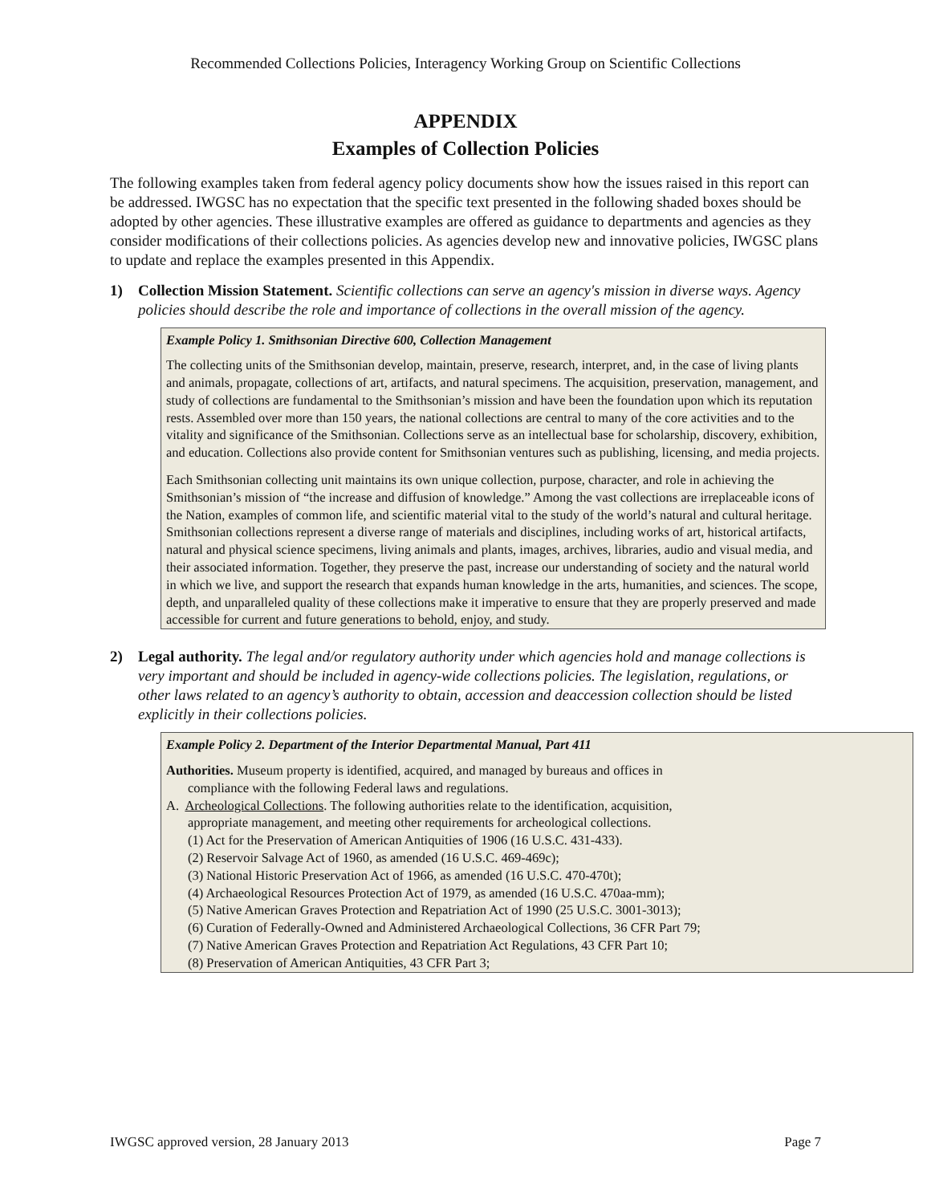Recommended Collections Policies, Interagency Working Group on Scientific Collections
APPENDIX
Examples of Collection Policies
The following examples taken from federal agency policy documents show how the issues raised in this report can be addressed. IWGSC has no expectation that the specific text presented in the following shaded boxes should be adopted by other agencies. These illustrative examples are offered as guidance to departments and agencies as they consider modifications of their collections policies. As agencies develop new and innovative policies, IWGSC plans to update and replace the examples presented in this Appendix.
1) Collection Mission Statement. Scientific collections can serve an agency's mission in diverse ways. Agency policies should describe the role and importance of collections in the overall mission of the agency.
Example Policy 1. Smithsonian Directive 600, Collection Management
The collecting units of the Smithsonian develop, maintain, preserve, research, interpret, and, in the case of living plants and animals, propagate, collections of art, artifacts, and natural specimens. The acquisition, preservation, management, and study of collections are fundamental to the Smithsonian’s mission and have been the foundation upon which its reputation rests. Assembled over more than 150 years, the national collections are central to many of the core activities and to the vitality and significance of the Smithsonian. Collections serve as an intellectual base for scholarship, discovery, exhibition, and education. Collections also provide content for Smithsonian ventures such as publishing, licensing, and media projects.
Each Smithsonian collecting unit maintains its own unique collection, purpose, character, and role in achieving the Smithsonian’s mission of “the increase and diffusion of knowledge.” Among the vast collections are irreplaceable icons of the Nation, examples of common life, and scientific material vital to the study of the world’s natural and cultural heritage. Smithsonian collections represent a diverse range of materials and disciplines, including works of art, historical artifacts, natural and physical science specimens, living animals and plants, images, archives, libraries, audio and visual media, and their associated information. Together, they preserve the past, increase our understanding of society and the natural world in which we live, and support the research that expands human knowledge in the arts, humanities, and sciences. The scope, depth, and unparalleled quality of these collections make it imperative to ensure that they are properly preserved and made accessible for current and future generations to behold, enjoy, and study.
2) Legal authority. The legal and/or regulatory authority under which agencies hold and manage collections is very important and should be included in agency-wide collections policies. The legislation, regulations, or other laws related to an agency’s authority to obtain, accession and deaccession collection should be listed explicitly in their collections policies.
Example Policy 2. Department of the Interior Departmental Manual, Part 411
Authorities. Museum property is identified, acquired, and managed by bureaus and offices in
compliance with the following Federal laws and regulations.
A. Archeological Collections. The following authorities relate to the identification, acquisition,
appropriate management, and meeting other requirements for archeological collections.
(1) Act for the Preservation of American Antiquities of 1906 (16 U.S.C. 431-433).
(2) Reservoir Salvage Act of 1960, as amended (16 U.S.C. 469-469c);
(3) National Historic Preservation Act of 1966, as amended (16 U.S.C. 470-470t);
(4) Archaeological Resources Protection Act of 1979, as amended (16 U.S.C. 470aa-mm);
(5) Native American Graves Protection and Repatriation Act of 1990 (25 U.S.C. 3001-3013);
(6) Curation of Federally-Owned and Administered Archaeological Collections, 36 CFR Part 79;
(7) Native American Graves Protection and Repatriation Act Regulations, 43 CFR Part 10;
(8) Preservation of American Antiquities, 43 CFR Part 3;
IWGSC approved version, 28 January 2013 Page 7